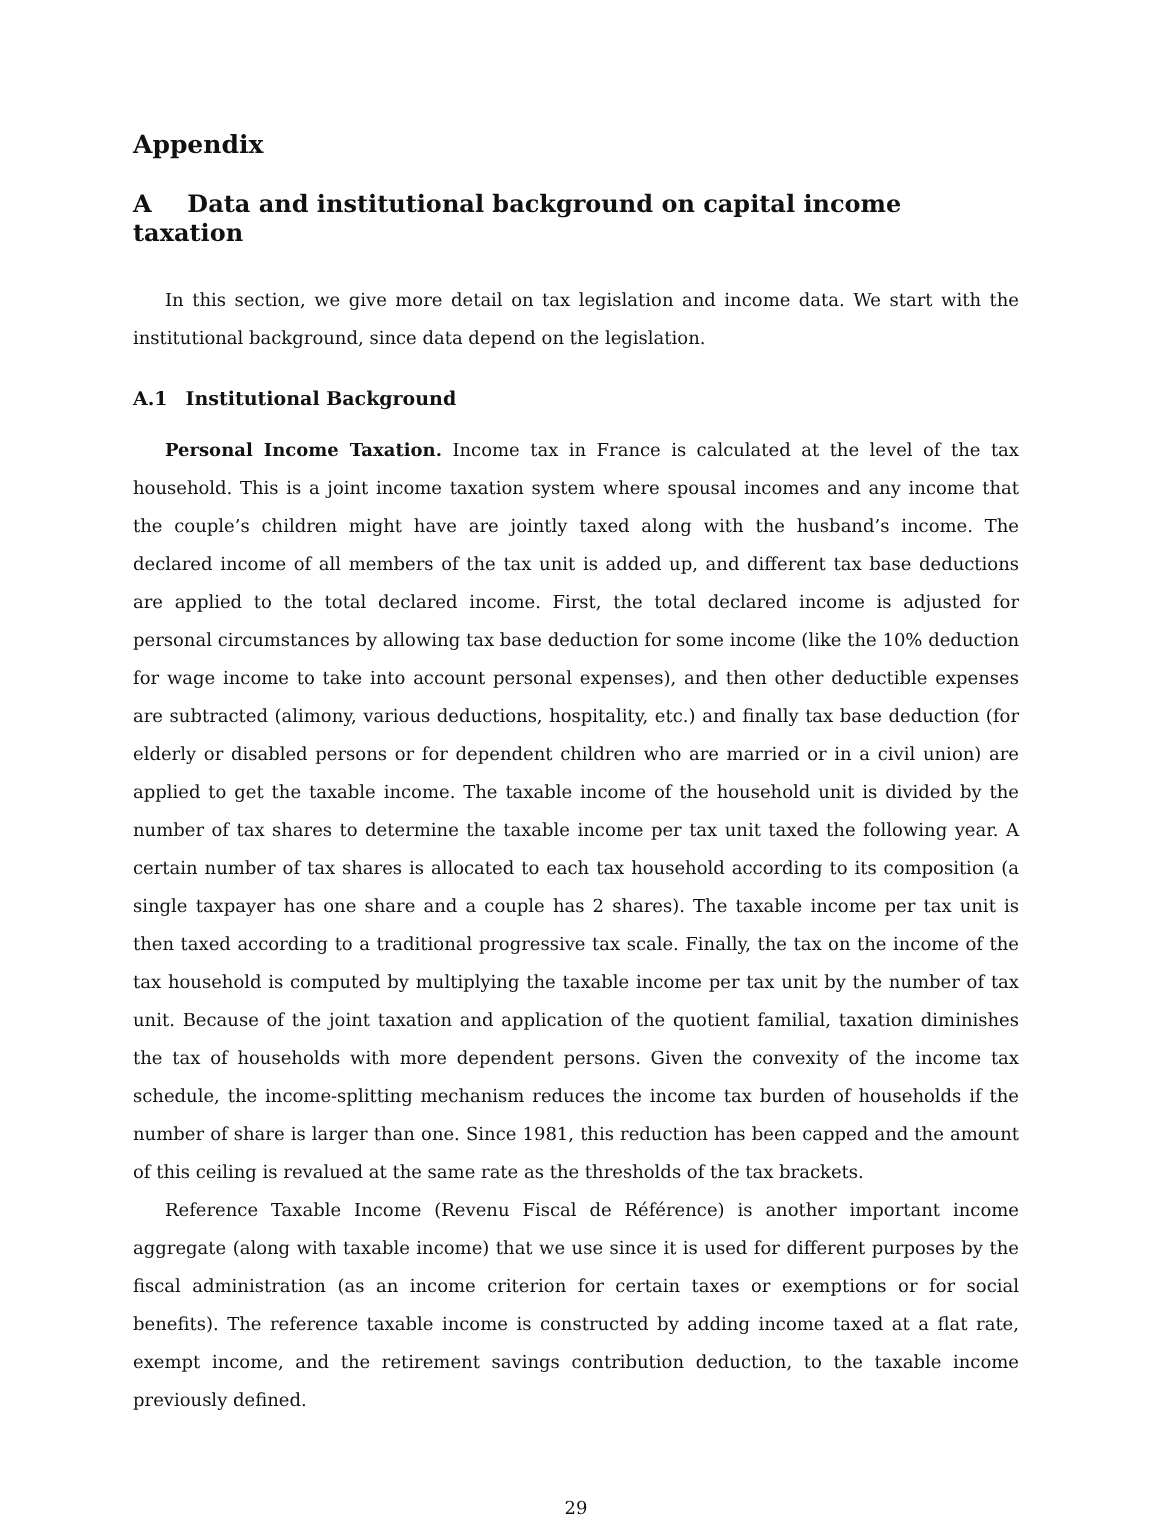Appendix
A Data and institutional background on capital income taxation
In this section, we give more detail on tax legislation and income data. We start with the institutional background, since data depend on the legislation.
A.1 Institutional Background
Personal Income Taxation. Income tax in France is calculated at the level of the tax household. This is a joint income taxation system where spousal incomes and any income that the couple’s children might have are jointly taxed along with the husband’s income. The declared income of all members of the tax unit is added up, and different tax base deductions are applied to the total declared income. First, the total declared income is adjusted for personal circumstances by allowing tax base deduction for some income (like the 10% deduction for wage income to take into account personal expenses), and then other deductible expenses are subtracted (alimony, various deductions, hospitality, etc.) and finally tax base deduction (for elderly or disabled persons or for dependent children who are married or in a civil union) are applied to get the taxable income. The taxable income of the household unit is divided by the number of tax shares to determine the taxable income per tax unit taxed the following year. A certain number of tax shares is allocated to each tax household according to its composition (a single taxpayer has one share and a couple has 2 shares). The taxable income per tax unit is then taxed according to a traditional progressive tax scale. Finally, the tax on the income of the tax household is computed by multiplying the taxable income per tax unit by the number of tax unit. Because of the joint taxation and application of the quotient familial, taxation diminishes the tax of households with more dependent persons. Given the convexity of the income tax schedule, the income-splitting mechanism reduces the income tax burden of households if the number of share is larger than one. Since 1981, this reduction has been capped and the amount of this ceiling is revalued at the same rate as the thresholds of the tax brackets.
Reference Taxable Income (Revenu Fiscal de Référence) is another important income aggregate (along with taxable income) that we use since it is used for different purposes by the fiscal administration (as an income criterion for certain taxes or exemptions or for social benefits). The reference taxable income is constructed by adding income taxed at a flat rate, exempt income, and the retirement savings contribution deduction, to the taxable income previously defined.
29